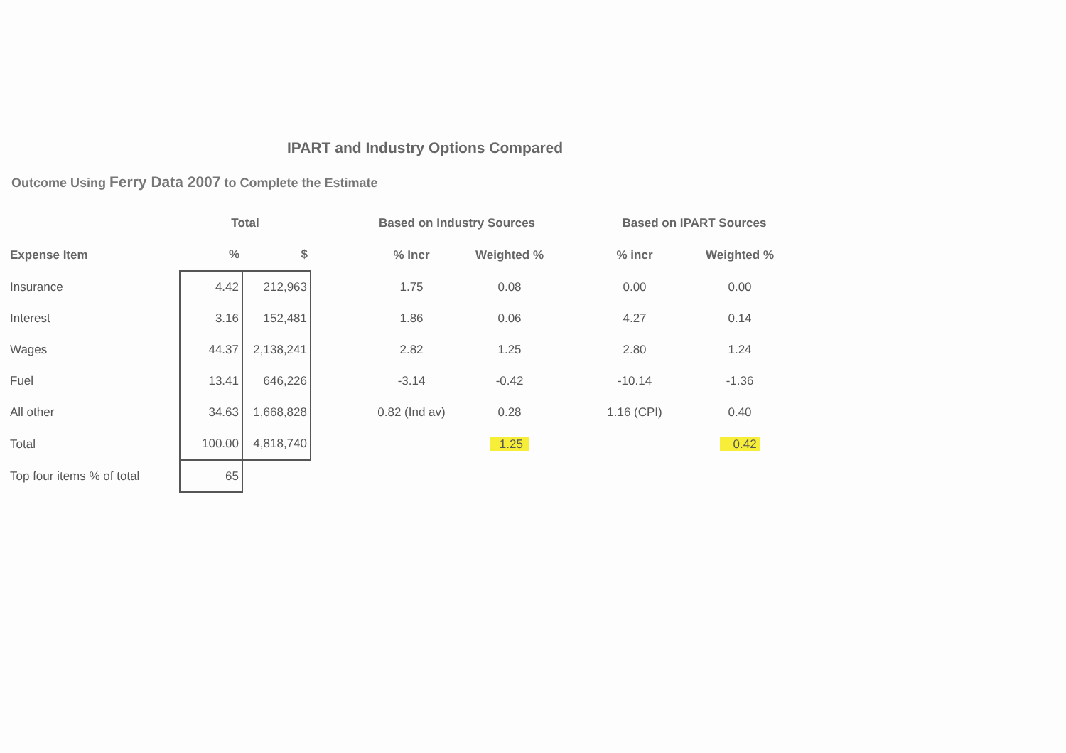IPART and Industry Options Compared
Outcome Using Ferry Data 2007 to Complete the Estimate
| | Total | | | Based on Industry Sources | | | Based on IPART Sources | |
| --- | --- | --- | --- | --- | --- | --- | --- | --- |
| Expense Item | % | $ | | % Incr | Weighted % | | % incr | Weighted % |
| Insurance | 4.42 | 212,963 | | 1.75 | 0.08 | | 0.00 | 0.00 |
| Interest | 3.16 | 152,481 | | 1.86 | 0.06 | | 4.27 | 0.14 |
| Wages | 44.37 | 2,138,241 | | 2.82 | 1.25 | | 2.80 | 1.24 |
| Fuel | 13.41 | 646,226 | | -3.14 | -0.42 | | -10.14 | -1.36 |
| All other | 34.63 | 1,668,828 | | 0.82 (Ind av) | 0.28 | | 1.16 (CPI) | 0.40 |
| Total | 100.00 | 4,818,740 | | | 1.25 | | | 0.42 |
| Top four items % of total | 65 | | | | | | | |